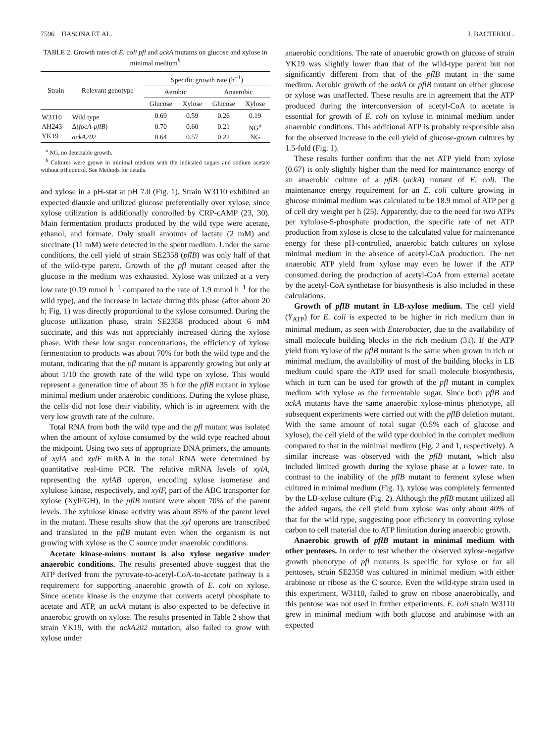7596 HASONA ET AL. J. BACTERIOL.
TABLE 2. Growth rates of E. coli pfl and ackA mutants on glucose and xylose in minimal medium<sup>b</sup>
| Strain | Relevant genotype | Specific growth rate (h<sup>−1</sup>) | | | |
| --- | --- | --- | --- | --- | --- |
| | | Aerobic | | Anaerobic | |
| | | Glucose | Xylose | Glucose | Xylose |
| W3110 | Wild type | 0.69 | 0.59 | 0.26 | 0.19 |
| AH243 | Δ( focA-pflB ) | 0.70 | 0.60 | 0.21 | NG<sup>a</sup> |
| YK19 | ackA202 | 0.64 | 0.57 | 0.22 | NG |
<sup>a</sup> NG, no detectable growth.
<sup>b</sup> Cultures were grown in minimal medium with the indicated sugars and sodium acetate without pH control. See Methods for details.
and xylose in a pH-stat at pH 7.0 (Fig. 1). Strain W3110 exhibited an expected diauxie and utilized glucose preferentially over xylose, since xylose utilization is additionally controlled by CRP-cAMP (23, 30). Main fermentation products produced by the wild type were acetate, ethanol, and formate. Only small amounts of lactate (2 mM) and succinate (11 mM) were detected in the spent medium. Under the same conditions, the cell yield of strain SE2358 (pflB) was only half of that of the wild-type parent. Growth of the pfl mutant ceased after the glucose in the medium was exhausted. Xylose was utilized at a very low rate (0.19 mmol h<sup>−1</sup> compared to the rate of 1.9 mmol h<sup>−1</sup> for the wild type), and the increase in lactate during this phase (after about 20 h; Fig. 1) was directly proportional to the xylose consumed. During the glucose utilization phase, strain SE2358 produced about 6 mM succinate, and this was not appreciably increased during the xylose phase. With these low sugar concentrations, the efficiency of xylose fermentation to products was about 70% for both the wild type and the mutant, indicating that the pfl mutant is apparently growing but only at about 1/10 the growth rate of the wild type on xylose. This would represent a generation time of about 35 h for the pflB mutant in xylose minimal medium under anaerobic conditions. During the xylose phase, the cells did not lose their viability, which is in agreement with the very low growth rate of the culture.
Total RNA from both the wild type and the pfl mutant was isolated when the amount of xylose consumed by the wild type reached about the midpoint. Using two sets of appropriate DNA primers, the amounts of xylA and xylF mRNA in the total RNA were determined by quantitative real-time PCR. The relative mRNA levels of xylA, representing the xylAB operon, encoding xylose isomerase and xylulose kinase, respectively, and xylF, part of the ABC transporter for xylose (XylFGH), in the pflB mutant were about 70% of the parent levels. The xylulose kinase activity was about 85% of the parent level in the mutant. These results show that the xyl operons are transcribed and translated in the pflB mutant even when the organism is not growing with xylose as the C source under anaerobic conditions.
Acetate kinase-minus mutant is also xylose negative under anaerobic conditions. The results presented above suggest that the ATP derived from the pyruvate-to-acetyl-CoA-to-acetate pathway is a requirement for supporting anaerobic growth of E. coli on xylose. Since acetate kinase is the enzyme that converts acetyl phosphate to acetate and ATP, an ackA mutant is also expected to be defective in anaerobic growth on xylose. The results presented in Table 2 show that strain YK19, with the ackA202 mutation, also failed to grow with xylose under
anaerobic conditions. The rate of anaerobic growth on glucose of strain YK19 was slightly lower than that of the wild-type parent but not significantly different from that of the pflB mutant in the same medium. Aerobic growth of the ackA or pflB mutant on either glucose or xylose was unaffected. These results are in agreement that the ATP produced during the interconversion of acetyl-CoA to acetate is essential for growth of E. coli on xylose in minimal medium under anaerobic conditions. This additional ATP is probably responsible also for the observed increase in the cell yield of glucose-grown cultures by 1.5-fold (Fig. 1).
These results further confirm that the net ATP yield from xylose (0.67) is only slightly higher than the need for maintenance energy of an anaerobic culture of a pflB (ackA) mutant of E. coli. The maintenance energy requirement for an E. coli culture growing in glucose minimal medium was calculated to be 18.9 mmol of ATP per g of cell dry weight per h (25). Apparently, due to the need for two ATPs per xylulose-5-phosphate production, the specific rate of net ATP production from xylose is close to the calculated value for maintenance energy for these pH-controlled, anaerobic batch cultures on xylose minimal medium in the absence of acetyl-CoA production. The net anaerobic ATP yield from xylose may even be lower if the ATP consumed during the production of acetyl-CoA from external acetate by the acetyl-CoA synthetase for biosynthesis is also included in these calculations.
Growth of pflB mutant in LB-xylose medium. The cell yield (Y<sub>ATP</sub>) for E. coli is expected to be higher in rich medium than in minimal medium, as seen with Enterobacter, due to the availability of small molecule building blocks in the rich medium (31). If the ATP yield from xylose of the pflB mutant is the same when grown in rich or minimal medium, the availability of most of the building blocks in LB medium could spare the ATP used for small molecule biosynthesis, which in turn can be used for growth of the pfl mutant in complex medium with xylose as the fermentable sugar. Since both pflB and ackA mutants have the same anaerobic xylose-minus phenotype, all subsequent experiments were carried out with the pflB deletion mutant. With the same amount of total sugar (0.5% each of glucose and xylose), the cell yield of the wild type doubled in the complex medium compared to that in the minimal medium (Fig. 2 and 1, respectively). A similar increase was observed with the pflB mutant, which also included limited growth during the xylose phase at a lower rate. In contrast to the inability of the pflB mutant to ferment xylose when cultured in minimal medium (Fig. 1), xylose was completely fermented by the LB-xylose culture (Fig. 2). Although the pflB mutant utilized all the added sugars, the cell yield from xylose was only about 40% of that for the wild type, suggesting poor efficiency in converting xylose carbon to cell material due to ATP limitation during anaerobic growth.
Anaerobic growth of pflB mutant in minimal medium with other pentoses. In order to test whether the observed xylose-negative growth phenotype of pfl mutants is specific for xylose or for all pentoses, strain SE2358 was cultured in minimal medium with either arabinose or ribose as the C source. Even the wild-type strain used in this experiment, W3110, failed to grow on ribose anaerobically, and this pentose was not used in further experiments. E. coli strain W3110 grew in minimal medium with both glucose and arabinose with an expected